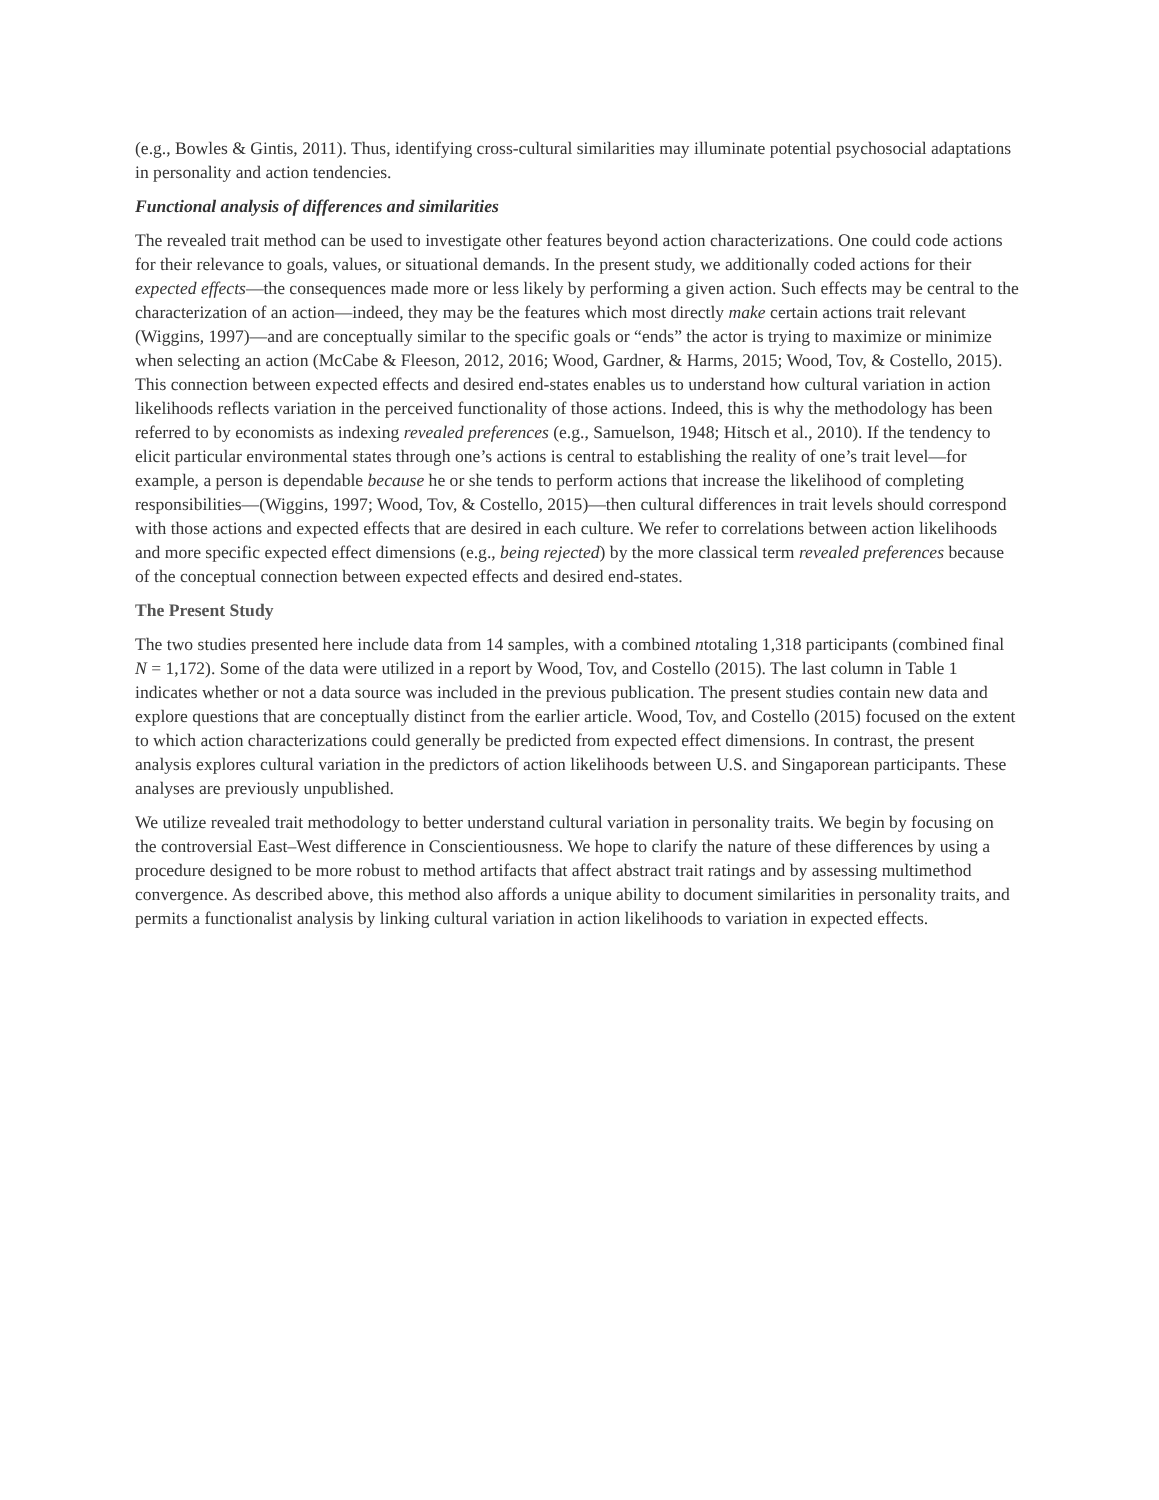(e.g., Bowles & Gintis, 2011). Thus, identifying cross-cultural similarities may illuminate potential psychosocial adaptations in personality and action tendencies.
Functional analysis of differences and similarities
The revealed trait method can be used to investigate other features beyond action characterizations. One could code actions for their relevance to goals, values, or situational demands. In the present study, we additionally coded actions for their expected effects—the consequences made more or less likely by performing a given action. Such effects may be central to the characterization of an action—indeed, they may be the features which most directly make certain actions trait relevant (Wiggins, 1997)—and are conceptually similar to the specific goals or “ends” the actor is trying to maximize or minimize when selecting an action (McCabe & Fleeson, 2012, 2016; Wood, Gardner, & Harms, 2015; Wood, Tov, & Costello, 2015). This connection between expected effects and desired end-states enables us to understand how cultural variation in action likelihoods reflects variation in the perceived functionality of those actions. Indeed, this is why the methodology has been referred to by economists as indexing revealed preferences (e.g., Samuelson, 1948; Hitsch et al., 2010). If the tendency to elicit particular environmental states through one’s actions is central to establishing the reality of one’s trait level—for example, a person is dependable because he or she tends to perform actions that increase the likelihood of completing responsibilities—(Wiggins, 1997; Wood, Tov, & Costello, 2015)—then cultural differences in trait levels should correspond with those actions and expected effects that are desired in each culture. We refer to correlations between action likelihoods and more specific expected effect dimensions (e.g., being rejected) by the more classical term revealed preferences because of the conceptual connection between expected effects and desired end-states.
The Present Study
The two studies presented here include data from 14 samples, with a combined ntotaling 1,318 participants (combined final N = 1,172). Some of the data were utilized in a report by Wood, Tov, and Costello (2015). The last column in Table 1 indicates whether or not a data source was included in the previous publication. The present studies contain new data and explore questions that are conceptually distinct from the earlier article. Wood, Tov, and Costello (2015) focused on the extent to which action characterizations could generally be predicted from expected effect dimensions. In contrast, the present analysis explores cultural variation in the predictors of action likelihoods between U.S. and Singaporean participants. These analyses are previously unpublished.
We utilize revealed trait methodology to better understand cultural variation in personality traits. We begin by focusing on the controversial East–West difference in Conscientiousness. We hope to clarify the nature of these differences by using a procedure designed to be more robust to method artifacts that affect abstract trait ratings and by assessing multimethod convergence. As described above, this method also affords a unique ability to document similarities in personality traits, and permits a functionalist analysis by linking cultural variation in action likelihoods to variation in expected effects.